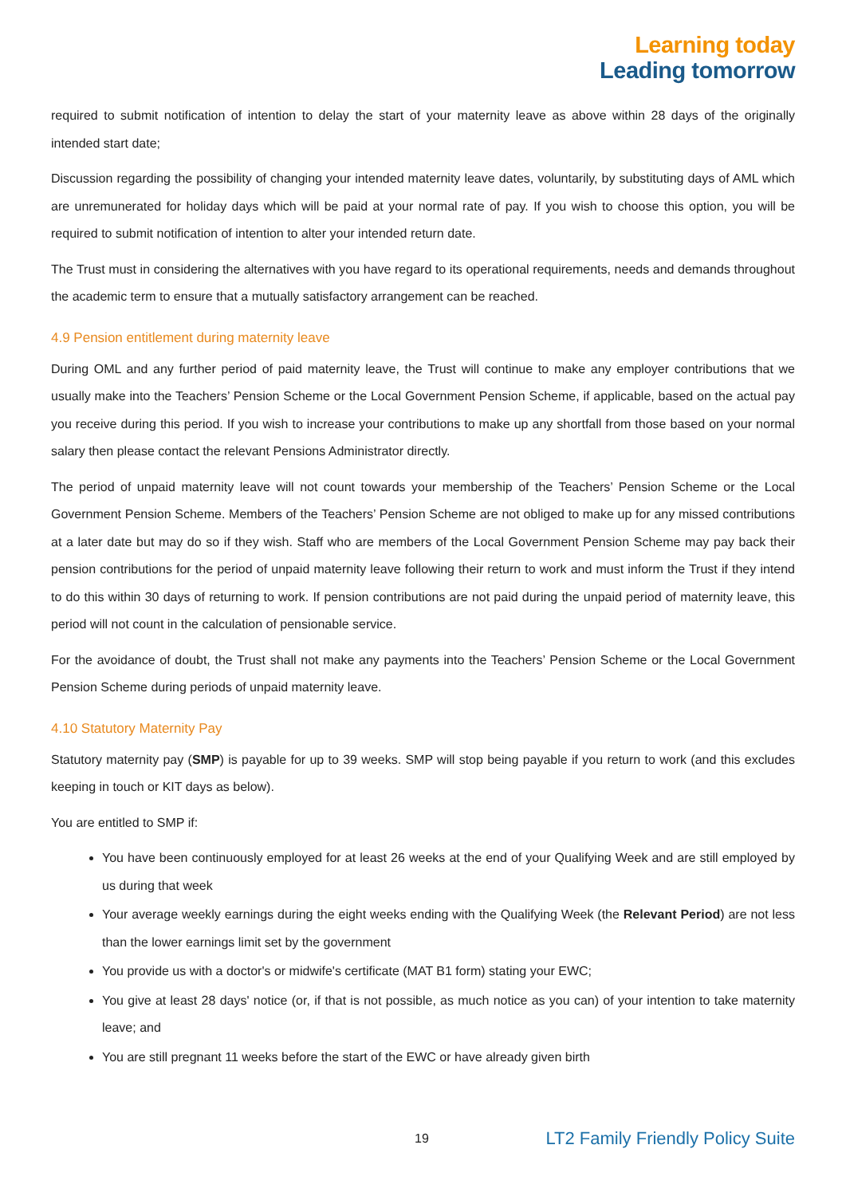Learning today
Leading tomorrow
required to submit notification of intention to delay the start of your maternity leave as above within 28 days of the originally intended start date;
Discussion regarding the possibility of changing your intended maternity leave dates, voluntarily, by substituting days of AML which are unremunerated for holiday days which will be paid at your normal rate of pay. If you wish to choose this option, you will be required to submit notification of intention to alter your intended return date.
The Trust must in considering the alternatives with you have regard to its operational requirements, needs and demands throughout the academic term to ensure that a mutually satisfactory arrangement can be reached.
4.9 Pension entitlement during maternity leave
During OML and any further period of paid maternity leave, the Trust will continue to make any employer contributions that we usually make into the Teachers’ Pension Scheme or the Local Government Pension Scheme, if applicable, based on the actual pay you receive during this period. If you wish to increase your contributions to make up any shortfall from those based on your normal salary then please contact the relevant Pensions Administrator directly.
The period of unpaid maternity leave will not count towards your membership of the Teachers’ Pension Scheme or the Local Government Pension Scheme. Members of the Teachers’ Pension Scheme are not obliged to make up for any missed contributions at a later date but may do so if they wish. Staff who are members of the Local Government Pension Scheme may pay back their pension contributions for the period of unpaid maternity leave following their return to work and must inform the Trust if they intend to do this within 30 days of returning to work. If pension contributions are not paid during the unpaid period of maternity leave, this period will not count in the calculation of pensionable service.
For the avoidance of doubt, the Trust shall not make any payments into the Teachers’ Pension Scheme or the Local Government Pension Scheme during periods of unpaid maternity leave.
4.10 Statutory Maternity Pay
Statutory maternity pay (SMP) is payable for up to 39 weeks. SMP will stop being payable if you return to work (and this excludes keeping in touch or KIT days as below).
You are entitled to SMP if:
You have been continuously employed for at least 26 weeks at the end of your Qualifying Week and are still employed by us during that week
Your average weekly earnings during the eight weeks ending with the Qualifying Week (the Relevant Period) are not less than the lower earnings limit set by the government
You provide us with a doctor's or midwife's certificate (MAT B1 form) stating your EWC;
You give at least 28 days' notice (or, if that is not possible, as much notice as you can) of your intention to take maternity leave; and
You are still pregnant 11 weeks before the start of the EWC or have already given birth
19 LT2 Family Friendly Policy Suite